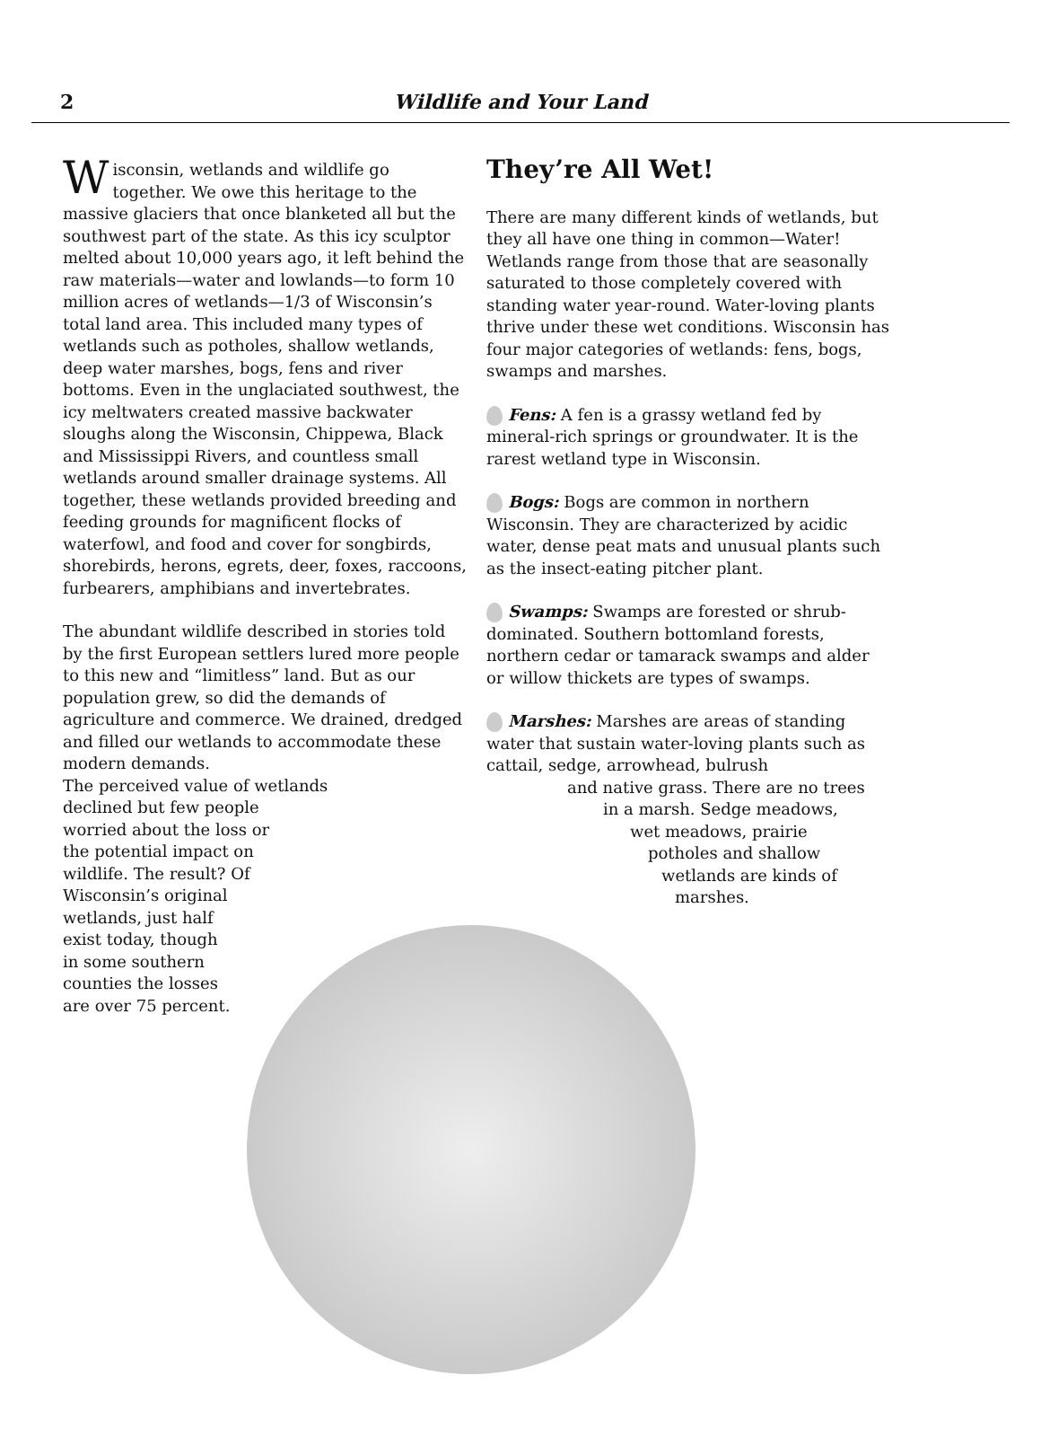2
Wildlife and Your Land
Wisconsin, wetlands and wildlife go together. We owe this heritage to the massive glaciers that once blanketed all but the southwest part of the state. As this icy sculptor melted about 10,000 years ago, it left behind the raw materials—water and lowlands—to form 10 million acres of wetlands—1/3 of Wisconsin’s total land area. This included many types of wetlands such as potholes, shallow wetlands, deep water marshes, bogs, fens and river bottoms. Even in the unglaciated southwest, the icy meltwaters created massive backwater sloughs along the Wisconsin, Chippewa, Black and Mississippi Rivers, and countless small wetlands around smaller drainage systems. All together, these wetlands provided breeding and feeding grounds for magnificent flocks of waterfowl, and food and cover for songbirds, shorebirds, herons, egrets, deer, foxes, raccoons, furbearers, amphibians and invertebrates.
The abundant wildlife described in stories told by the first European settlers lured more people to this new and “limitless” land. But as our population grew, so did the demands of agriculture and commerce. We drained, dredged and filled our wetlands to accommodate these modern demands.
The perceived value of wetlands
declined but few people
worried about the loss or
the potential impact on
wildlife. The result? Of
Wisconsin’s original
wetlands, just half
exist today, though
in some southern
counties the losses
are over 75 percent.
They’re All Wet!
There are many different kinds of wetlands, but they all have one thing in common—Water! Wetlands range from those that are seasonally saturated to those completely covered with standing water year-round. Water-loving plants thrive under these wet conditions. Wisconsin has four major categories of wetlands: fens, bogs, swamps and marshes.
Fens: A fen is a grassy wetland fed by mineral-rich springs or groundwater. It is the rarest wetland type in Wisconsin.
Bogs: Bogs are common in northern Wisconsin. They are characterized by acidic water, dense peat mats and unusual plants such as the insect-eating pitcher plant.
Swamps: Swamps are forested or shrub-dominated. Southern bottomland forests, northern cedar or tamarack swamps and alder or willow thickets are types of swamps.
Marshes: Marshes are areas of standing water that sustain water-loving plants such as cattail, sedge, arrowhead, bulrush
and native grass. There are no trees
in a marsh. Sedge meadows,
wet meadows, prairie
potholes and shallow
wetlands are kinds of
marshes.